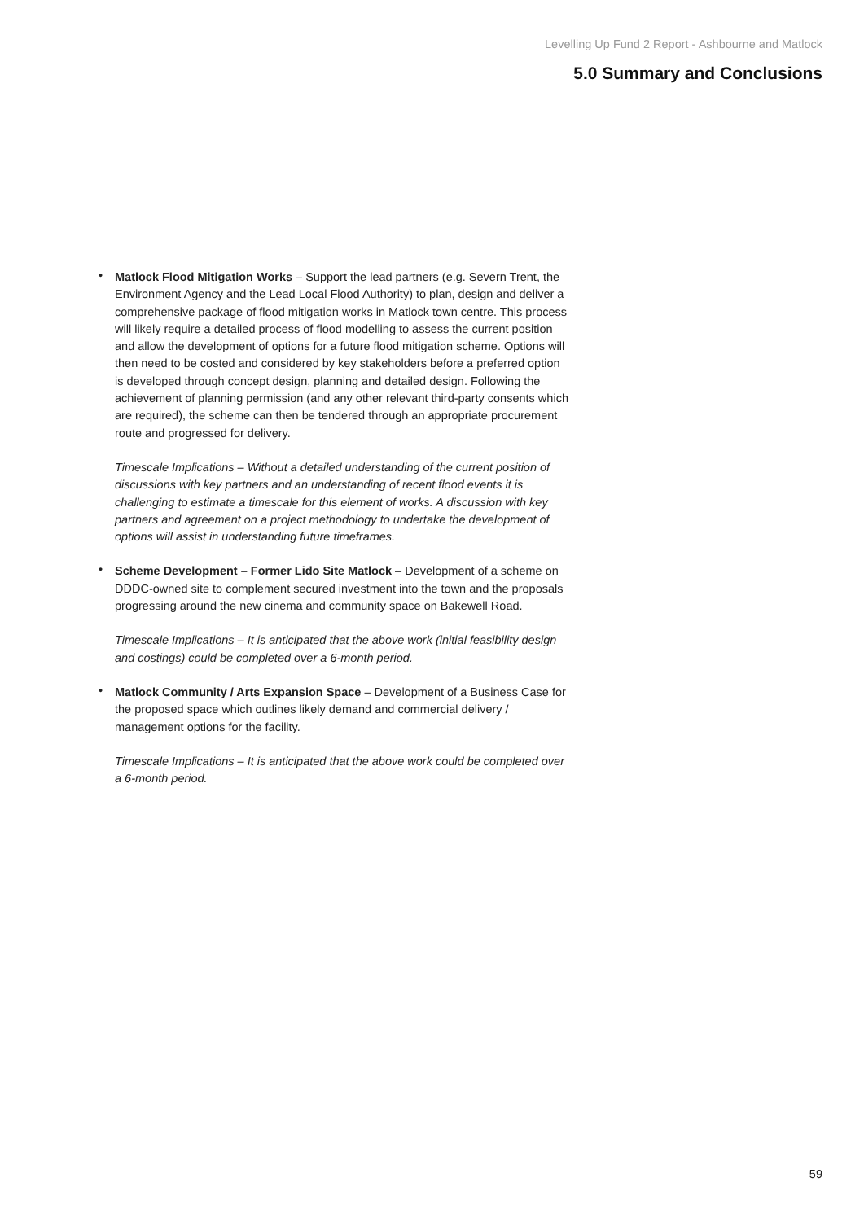Levelling Up Fund 2 Report - Ashbourne and Matlock
5.0 Summary and Conclusions
•
Matlock Flood Mitigation Works – Support the lead partners (e.g. Severn Trent, the Environment Agency and the Lead Local Flood Authority) to plan, design and deliver a comprehensive package of flood mitigation works in Matlock town centre. This process will likely require a detailed process of flood modelling to assess the current position and allow the development of options for a future flood mitigation scheme. Options will then need to be costed and considered by key stakeholders before a preferred option is developed through concept design, planning and detailed design. Following the achievement of planning permission (and any other relevant third-party consents which are required), the scheme can then be tendered through an appropriate procurement route and progressed for delivery.
Timescale Implications – Without a detailed understanding of the current position of discussions with key partners and an understanding of recent flood events it is challenging to estimate a timescale for this element of works. A discussion with key partners and agreement on a project methodology to undertake the development of options will assist in understanding future timeframes.
•
Scheme Development – Former Lido Site Matlock – Development of a scheme on DDDC-owned site to complement secured investment into the town and the proposals progressing around the new cinema and community space on Bakewell Road.
Timescale Implications – It is anticipated that the above work (initial feasibility design and costings) could be completed over a 6-month period.
•
Matlock Community / Arts Expansion Space – Development of a Business Case for the proposed space which outlines likely demand and commercial delivery / management options for the facility.
Timescale Implications – It is anticipated that the above work could be completed over a 6-month period.
59